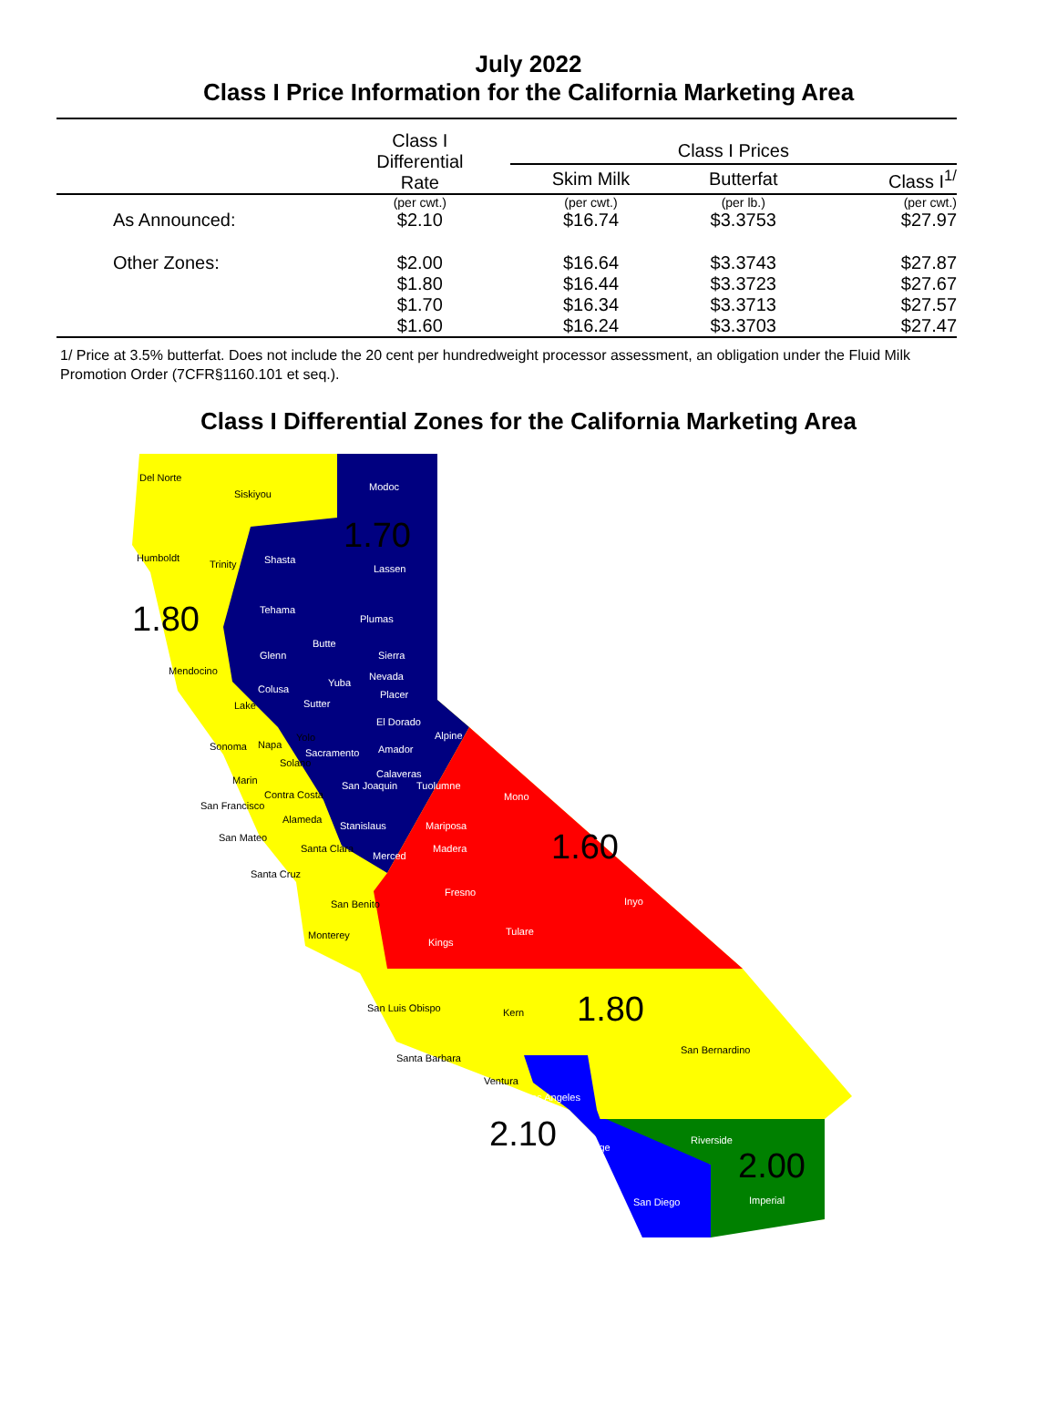July 2022
Class I Price Information for the California Marketing Area
| | Class I Differential Rate | Class I Prices | | |
| --- | --- | --- | --- | --- |
| | | Skim Milk | Butterfat | Class I<sup>1/</sup> |
| | (per cwt.) | (per cwt.) | (per lb.) | (per cwt.) |
| As Announced: | $2.10 | $16.74 | $3.3753 | $27.97 |
| Other Zones: | $2.00 | $16.64 | $3.3743 | $27.87 |
| | $1.80 | $16.44 | $3.3723 | $27.67 |
| | $1.70 | $16.34 | $3.3713 | $27.57 |
| | $1.60 | $16.24 | $3.3703 | $27.47 |
1/ Price at 3.5% butterfat. Does not include the 20 cent per hundredweight processor assessment, an obligation under the Fluid Milk Promotion Order (7CFR§1160.101 et seq.).
Class I Differential Zones for the California Marketing Area
Del Norte
Siskiyou
Modoc
1.70
Humboldt
Trinity Shasta
Lassen
1.80 Tehama
Plumas
Glenn
Butte
Sierra
Mendocino Nevada
Yuba
Colusa Placer
Lake Sutter
El Dorado
Sonoma Napa
Yolo Alpine
Sacramento Amador
Solano
Calaveras
Tuolumne
Mono
Marin San Joaquin
Contra Costa
San Francisco
Alameda
Stanislaus Mariposa
San Mateo
Santa Clara
Merced
Madera
1.60
Santa Cruz
Fresno
Inyo San Benito
Tulare Monterey
Kings
San Luis Obispo Kern
1.80
San Bernardino
Santa Barbara
Ventura
Los Angeles
2.10
Riverside
Orange 2.00
San Diego Imperial